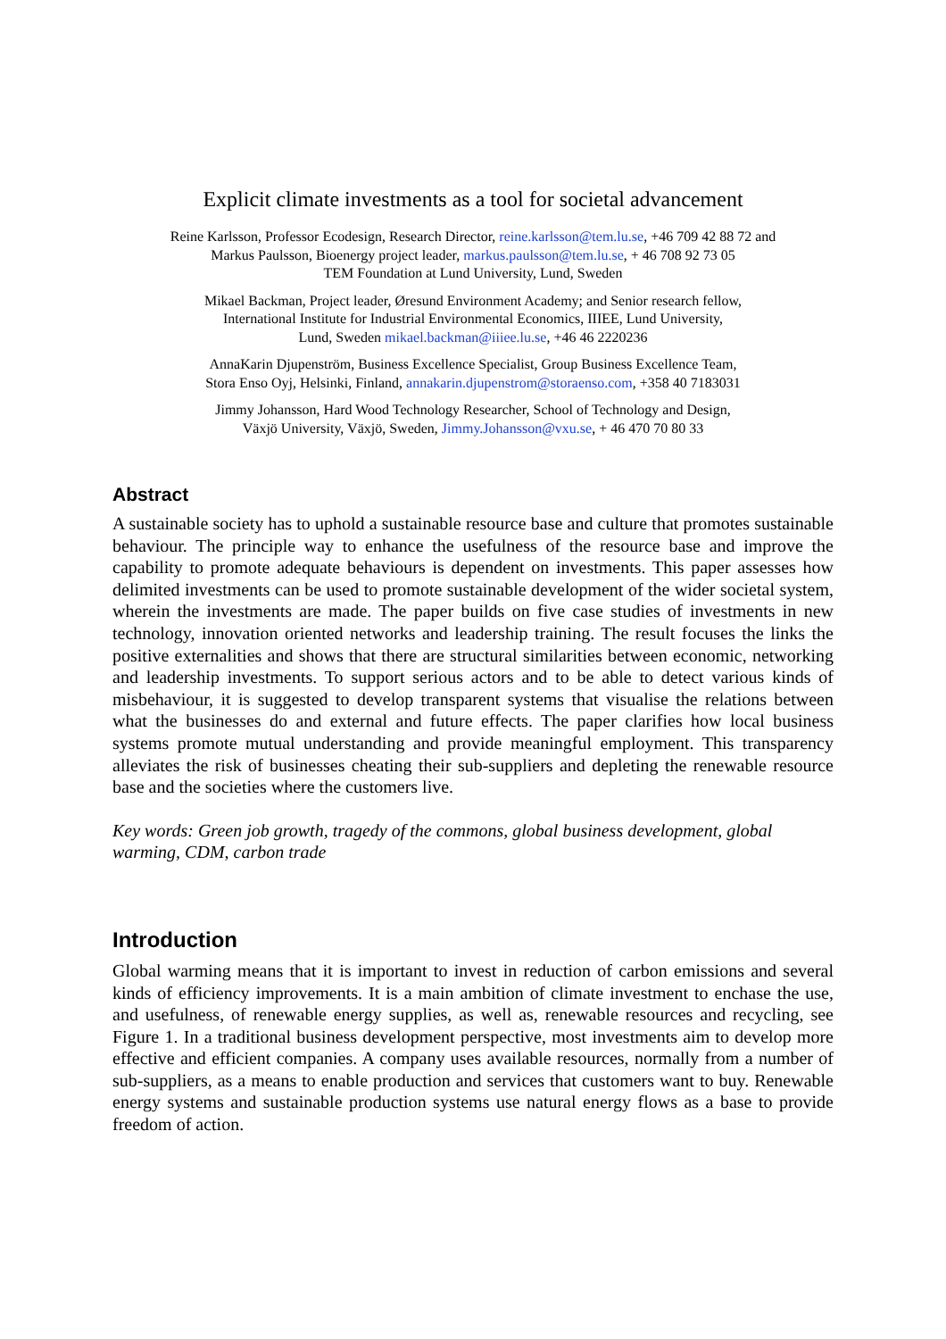Explicit climate investments as a tool for societal advancement
Reine Karlsson, Professor Ecodesign, Research Director, reine.karlsson@tem.lu.se, +46 709 42 88 72 and
Markus Paulsson, Bioenergy project leader, markus.paulsson@tem.lu.se, + 46 708 92 73 05
TEM Foundation at Lund University, Lund, Sweden
Mikael Backman, Project leader, Øresund Environment Academy; and Senior research fellow,
International Institute for Industrial Environmental Economics, IIIEE, Lund University,
Lund, Sweden mikael.backman@iiiee.lu.se, +46 46 2220236
AnnaKarin Djupenström, Business Excellence Specialist, Group Business Excellence Team,
Stora Enso Oyj, Helsinki, Finland, annakarin.djupenstrom@storaenso.com, +358 40 7183031
Jimmy Johansson, Hard Wood Technology Researcher, School of Technology and Design,
Växjö University, Växjö, Sweden, Jimmy.Johansson@vxu.se, + 46 470 70 80 33
Abstract
A sustainable society has to uphold a sustainable resource base and culture that promotes sustainable behaviour. The principle way to enhance the usefulness of the resource base and improve the capability to promote adequate behaviours is dependent on investments. This paper assesses how delimited investments can be used to promote sustainable development of the wider societal system, wherein the investments are made. The paper builds on five case studies of investments in new technology, innovation oriented networks and leadership training. The result focuses the links the positive externalities and shows that there are structural similarities between economic, networking and leadership investments. To support serious actors and to be able to detect various kinds of misbehaviour, it is suggested to develop transparent systems that visualise the relations between what the businesses do and external and future effects. The paper clarifies how local business systems promote mutual understanding and provide meaningful employment. This transparency alleviates the risk of businesses cheating their sub-suppliers and depleting the renewable resource base and the societies where the customers live.
Key words: Green job growth, tragedy of the commons, global business development, global warming, CDM, carbon trade
Introduction
Global warming means that it is important to invest in reduction of carbon emissions and several kinds of efficiency improvements. It is a main ambition of climate investment to enchase the use, and usefulness, of renewable energy supplies, as well as, renewable resources and recycling, see Figure 1. In a traditional business development perspective, most investments aim to develop more effective and efficient companies. A company uses available resources, normally from a number of sub-suppliers, as a means to enable production and services that customers want to buy. Renewable energy systems and sustainable production systems use natural energy flows as a base to provide freedom of action.